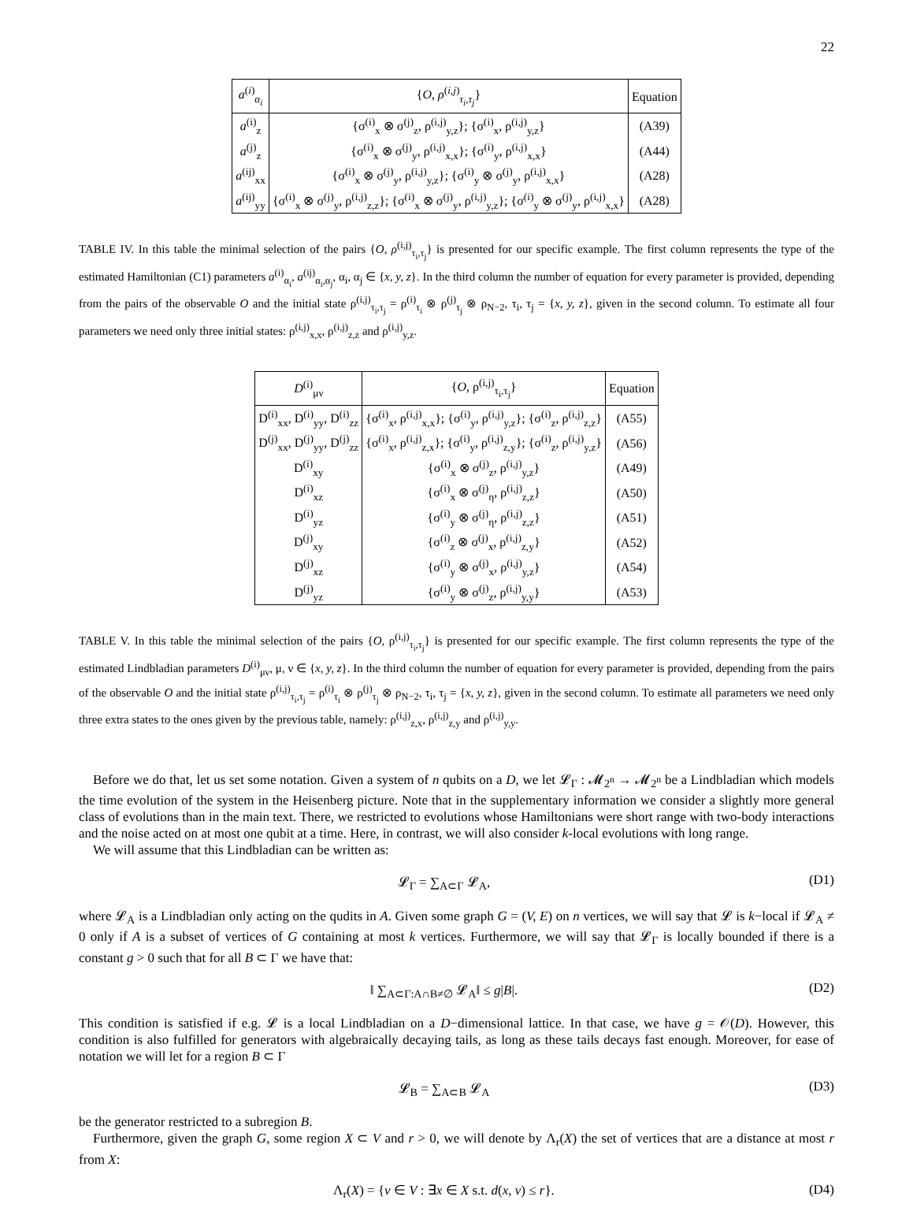22
| a<sup>(i)</sup><sub>α<sub>i</sub></sub> | { O , ρ<sup>(i,j)</sup><sub>τ<sub>i</sub>,τ<sub>j</sub></sub>} | Equation |
| --- | --- | --- |
| a<sup>(i)</sup><sub>z</sub> | {σ<sup>(i)</sup><sub>x</sub> ⊗ σ<sup>(j)</sup><sub>z</sub>, ρ<sup>(i,j)</sup><sub>y,z</sub>}; {σ<sup>(i)</sup><sub>x</sub>, ρ<sup>(i,j)</sup><sub>y,z</sub>} | (A39) |
| a<sup>(j)</sup><sub>z</sub> | {σ<sup>(i)</sup><sub>x</sub> ⊗ σ<sup>(j)</sup><sub>y</sub>, ρ<sup>(i,j)</sup><sub>x,x</sub>}; {σ<sup>(i)</sup><sub>y</sub>, ρ<sup>(i,j)</sup><sub>x,x</sub>} | (A44) |
| a<sup>(ij)</sup><sub>xx</sub> | {σ<sup>(i)</sup><sub>x</sub> ⊗ σ<sup>(j)</sup><sub>y</sub>, ρ<sup>(i,j)</sup><sub>y,z</sub>}; {σ<sup>(i)</sup><sub>y</sub> ⊗ σ<sup>(j)</sup><sub>y</sub>, ρ<sup>(i,j)</sup><sub>x,x</sub>} | (A28) |
| a<sup>(ij)</sup><sub>yy</sub> | {σ<sup>(i)</sup><sub>x</sub> ⊗ σ<sup>(j)</sup><sub>y</sub>, ρ<sup>(i,j)</sup><sub>z,z</sub>}; {σ<sup>(i)</sup><sub>x</sub> ⊗ σ<sup>(j)</sup><sub>y</sub>, ρ<sup>(i,j)</sup><sub>y,z</sub>}; {σ<sup>(i)</sup><sub>y</sub> ⊗ σ<sup>(j)</sup><sub>y</sub>, ρ<sup>(i,j)</sup><sub>x,x</sub>} | (A28) |
TABLE IV. In this table the minimal selection of the pairs {O, ρ<sup>(i,j)</sup><sub>τ<sub>i</sub>,τ<sub>j</sub></sub>} is presented for our specific example. The first column represents the type of the estimated Hamiltonian (C1) parameters a<sup>(i)</sup><sub>α<sub>i</sub></sub>, a<sup>(ij)</sup><sub>α<sub>i</sub>,α<sub>j</sub></sub>, α<sub>i</sub>, α<sub>j</sub> ∈ {x, y, z}. In the third column the number of equation for every parameter is provided, depending from the pairs of the observable O and the initial state ρ<sup>(i,j)</sup><sub>τ<sub>i</sub>,τ<sub>j</sub></sub> = ρ<sup>(i)</sup><sub>τ<sub>i</sub></sub> ⊗ ρ<sup>(j)</sup><sub>τ<sub>j</sub></sub> ⊗ ρ<sub>N−2</sub>, τ<sub>i</sub>, τ<sub>j</sub> = {x, y, z}, given in the second column. To estimate all four parameters we need only three initial states: ρ<sup>(i,j)</sup><sub>x,x</sub>, ρ<sup>(i,j)</sup><sub>z,z</sub> and ρ<sup>(i,j)</sup><sub>y,z</sub>.
| D<sup>(i)</sup><sub>μν</sub> | { O , ρ<sup>(i,j)</sup><sub>τ<sub>i</sub>,τ<sub>j</sub></sub>} | Equation |
| --- | --- | --- |
| D<sup>(i)</sup><sub>xx</sub>, D<sup>(i)</sup><sub>yy</sub>, D<sup>(i)</sup><sub>zz</sub> | {σ<sup>(i)</sup><sub>x</sub>, ρ<sup>(i,j)</sup><sub>x,x</sub>}; {σ<sup>(i)</sup><sub>y</sub>, ρ<sup>(i,j)</sup><sub>y,z</sub>}; {σ<sup>(i)</sup><sub>z</sub>, ρ<sup>(i,j)</sup><sub>z,z</sub>} | (A55) |
| D<sup>(j)</sup><sub>xx</sub>, D<sup>(j)</sup><sub>yy</sub>, D<sup>(j)</sup><sub>zz</sub> | {σ<sup>(i)</sup><sub>x</sub>, ρ<sup>(i,j)</sup><sub>z,x</sub>}; {σ<sup>(i)</sup><sub>y</sub>, ρ<sup>(i,j)</sup><sub>z,y</sub>}; {σ<sup>(i)</sup><sub>z</sub>, ρ<sup>(i,j)</sup><sub>y,z</sub>} | (A56) |
| D<sup>(i)</sup><sub>xy</sub> | {σ<sup>(i)</sup><sub>x</sub> ⊗ σ<sup>(j)</sup><sub>z</sub>, ρ<sup>(i,j)</sup><sub>y,z</sub>} | (A49) |
| D<sup>(i)</sup><sub>xz</sub> | {σ<sup>(i)</sup><sub>x</sub> ⊗ σ<sup>(j)</sup><sub>η</sub>, ρ<sup>(i,j)</sup><sub>z,z</sub>} | (A50) |
| D<sup>(i)</sup><sub>yz</sub> | {σ<sup>(i)</sup><sub>y</sub> ⊗ σ<sup>(j)</sup><sub>η</sub>, ρ<sup>(i,j)</sup><sub>z,z</sub>} | (A51) |
| D<sup>(j)</sup><sub>xy</sub> | {σ<sup>(i)</sup><sub>z</sub> ⊗ σ<sup>(j)</sup><sub>x</sub>, ρ<sup>(i,j)</sup><sub>z,y</sub>} | (A52) |
| D<sup>(j)</sup><sub>xz</sub> | {σ<sup>(i)</sup><sub>y</sub> ⊗ σ<sup>(j)</sup><sub>x</sub>, ρ<sup>(i,j)</sup><sub>y,z</sub>} | (A54) |
| D<sup>(j)</sup><sub>yz</sub> | {σ<sup>(i)</sup><sub>y</sub> ⊗ σ<sup>(j)</sup><sub>z</sub>, ρ<sup>(i,j)</sup><sub>y,y</sub>} | (A53) |
TABLE V. In this table the minimal selection of the pairs {O, ρ<sup>(i,j)</sup><sub>τ<sub>i</sub>,τ<sub>j</sub></sub>} is presented for our specific example. The first column represents the type of the estimated Lindbladian parameters D<sup>(i)</sup><sub>μν</sub>, μ, ν ∈ {x, y, z}. In the third column the number of equation for every parameter is provided, depending from the pairs of the observable O and the initial state ρ<sup>(i,j)</sup><sub>τ<sub>i</sub>,τ<sub>j</sub></sub> = ρ<sup>(i)</sup><sub>τ<sub>i</sub></sub> ⊗ ρ<sup>(j)</sup><sub>τ<sub>j</sub></sub> ⊗ ρ<sub>N−2</sub>, τ<sub>i</sub>, τ<sub>j</sub> = {x, y, z}, given in the second column. To estimate all parameters we need only three extra states to the ones given by the previous table, namely: ρ<sup>(i,j)</sup><sub>z,x</sub>, ρ<sup>(i,j)</sup><sub>z,y</sub> and ρ<sup>(i,j)</sup><sub>y,y</sub>.
Before we do that, let us set some notation. Given a system of n qubits on a D, we let 𝓛<sub>Γ</sub> : 𝓜<sub>2<sup>n</sup></sub> → 𝓜<sub>2<sup>n</sup></sub> be a Lindbladian which models the time evolution of the system in the Heisenberg picture. Note that in the supplementary information we consider a slightly more general class of evolutions than in the main text. There, we restricted to evolutions whose Hamiltonians were short range with two-body interactions and the noise acted on at most one qubit at a time. Here, in contrast, we will also consider k-local evolutions with long range.
We will assume that this Lindbladian can be written as:
𝓛<sub>Γ</sub> = ∑<sub>A⊂Γ</sub> 𝓛<sub>A</sub>, (D1)
where 𝓛<sub>A</sub> is a Lindbladian only acting on the qudits in A. Given some graph G = (V, E) on n vertices, we will say that 𝓛 is k−local if 𝓛<sub>A</sub> ≠ 0 only if A is a subset of vertices of G containing at most k vertices. Furthermore, we will say that 𝓛<sub>Γ</sub> is locally bounded if there is a constant g > 0 such that for all B ⊂ Γ we have that:
‖ ∑<sub>A⊂Γ:A∩B≠∅</sub> 𝓛<sub>A</sub>‖ ≤ g|B|. (D2)
This condition is satisfied if e.g. 𝓛 is a local Lindbladian on a D−dimensional lattice. In that case, we have g = 𝒪(D). However, this condition is also fulfilled for generators with algebraically decaying tails, as long as these tails decays fast enough. Moreover, for ease of notation we will let for a region B ⊂ Γ
𝓛<sub>B</sub> = ∑<sub>A⊂B</sub> 𝓛<sub>A</sub> (D3)
be the generator restricted to a subregion B.
Furthermore, given the graph G, some region X ⊂ V and r > 0, we will denote by Λ<sub>r</sub>(X) the set of vertices that are a distance at most r from X:
Λ<sub>r</sub>(X) = {v ∈ V : ∃x ∈ X s.t. d(x, v) ≤ r}. (D4)